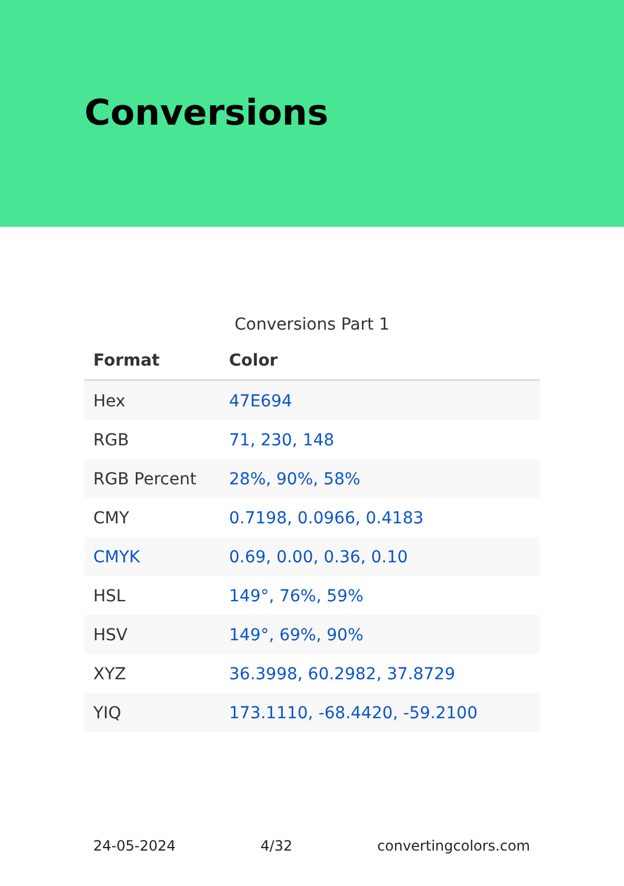Conversions
Conversions Part 1
| Format | Color |
| --- | --- |
| Hex | 47E694 |
| RGB | 71, 230, 148 |
| RGB Percent | 28%, 90%, 58% |
| CMY | 0.7198, 0.0966, 0.4183 |
| CMYK | 0.69, 0.00, 0.36, 0.10 |
| HSL | 149°, 76%, 59% |
| HSV | 149°, 69%, 90% |
| XYZ | 36.3998, 60.2982, 37.8729 |
| YIQ | 173.1110, -68.4420, -59.2100 |
24-05-2024 4/32 convertingcolors.com